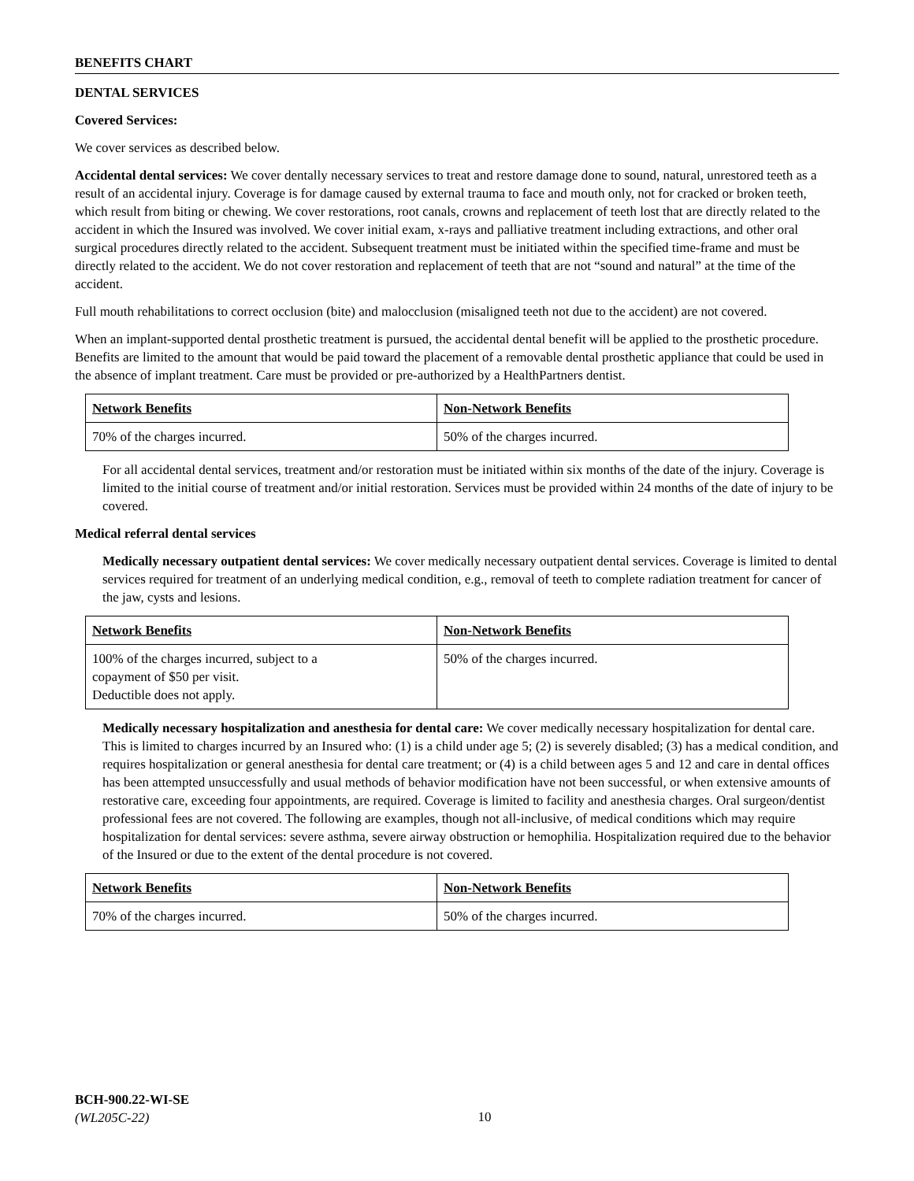BENEFITS CHART
DENTAL SERVICES
Covered Services:
We cover services as described below.
Accidental dental services: We cover dentally necessary services to treat and restore damage done to sound, natural, unrestored teeth as a result of an accidental injury. Coverage is for damage caused by external trauma to face and mouth only, not for cracked or broken teeth, which result from biting or chewing. We cover restorations, root canals, crowns and replacement of teeth lost that are directly related to the accident in which the Insured was involved. We cover initial exam, x-rays and palliative treatment including extractions, and other oral surgical procedures directly related to the accident. Subsequent treatment must be initiated within the specified time-frame and must be directly related to the accident. We do not cover restoration and replacement of teeth that are not “sound and natural” at the time of the accident.
Full mouth rehabilitations to correct occlusion (bite) and malocclusion (misaligned teeth not due to the accident) are not covered.
When an implant-supported dental prosthetic treatment is pursued, the accidental dental benefit will be applied to the prosthetic procedure. Benefits are limited to the amount that would be paid toward the placement of a removable dental prosthetic appliance that could be used in the absence of implant treatment. Care must be provided or pre-authorized by a HealthPartners dentist.
| Network Benefits | Non-Network Benefits |
| --- | --- |
| 70% of the charges incurred. | 50% of the charges incurred. |
For all accidental dental services, treatment and/or restoration must be initiated within six months of the date of the injury. Coverage is limited to the initial course of treatment and/or initial restoration. Services must be provided within 24 months of the date of injury to be covered.
Medical referral dental services
Medically necessary outpatient dental services: We cover medically necessary outpatient dental services. Coverage is limited to dental services required for treatment of an underlying medical condition, e.g., removal of teeth to complete radiation treatment for cancer of the jaw, cysts and lesions.
| Network Benefits | Non-Network Benefits |
| --- | --- |
| 100% of the charges incurred, subject to a copayment of $50 per visit. Deductible does not apply. | 50% of the charges incurred. |
Medically necessary hospitalization and anesthesia for dental care: We cover medically necessary hospitalization for dental care. This is limited to charges incurred by an Insured who: (1) is a child under age 5; (2) is severely disabled; (3) has a medical condition, and requires hospitalization or general anesthesia for dental care treatment; or (4) is a child between ages 5 and 12 and care in dental offices has been attempted unsuccessfully and usual methods of behavior modification have not been successful, or when extensive amounts of restorative care, exceeding four appointments, are required. Coverage is limited to facility and anesthesia charges. Oral surgeon/dentist professional fees are not covered. The following are examples, though not all-inclusive, of medical conditions which may require hospitalization for dental services: severe asthma, severe airway obstruction or hemophilia. Hospitalization required due to the behavior of the Insured or due to the extent of the dental procedure is not covered.
| Network Benefits | Non-Network Benefits |
| --- | --- |
| 70% of the charges incurred. | 50% of the charges incurred. |
BCH-900.22-WI-SE
(WL205C-22)
10